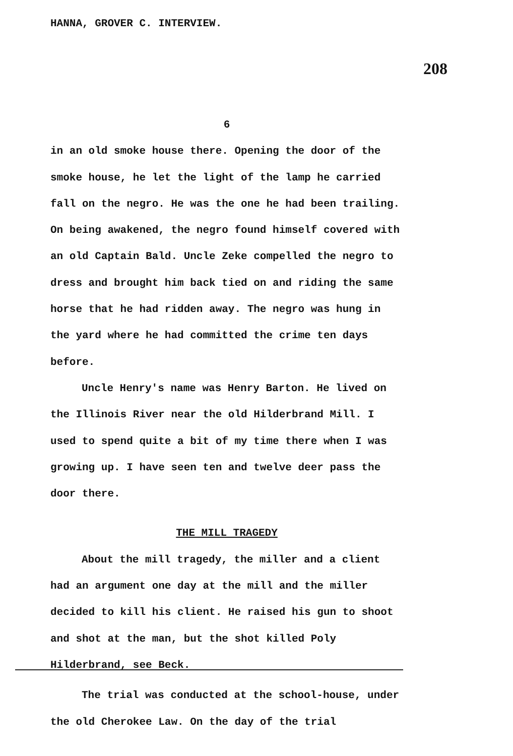HANNA, GROVER C. INTERVIEW.
208
6
in an old smoke house there. Opening the door of the smoke house, he let the light of the lamp he carried fall on the negro. He was the one he had been trailing. On being awakened, the negro found himself covered with an old Captain Bald. Uncle Zeke compelled the negro to dress and brought him back tied on and riding the same horse that he had ridden away. The negro was hung in the yard where he had committed the crime ten days before.
Uncle Henry's name was Henry Barton. He lived on the Illinois River near the old Hilderbrand Mill. I used to spend quite a bit of my time there when I was growing up. I have seen ten and twelve deer pass the door there.
THE MILL TRAGEDY
About the mill tragedy, the miller and a client had an argument one day at the mill and the miller decided to kill his client. He raised his gun to shoot and shot at the man, but the shot killed Poly Hilderbrand, see Beck.
The trial was conducted at the school-house, under the old Cherokee Law. On the day of the trial